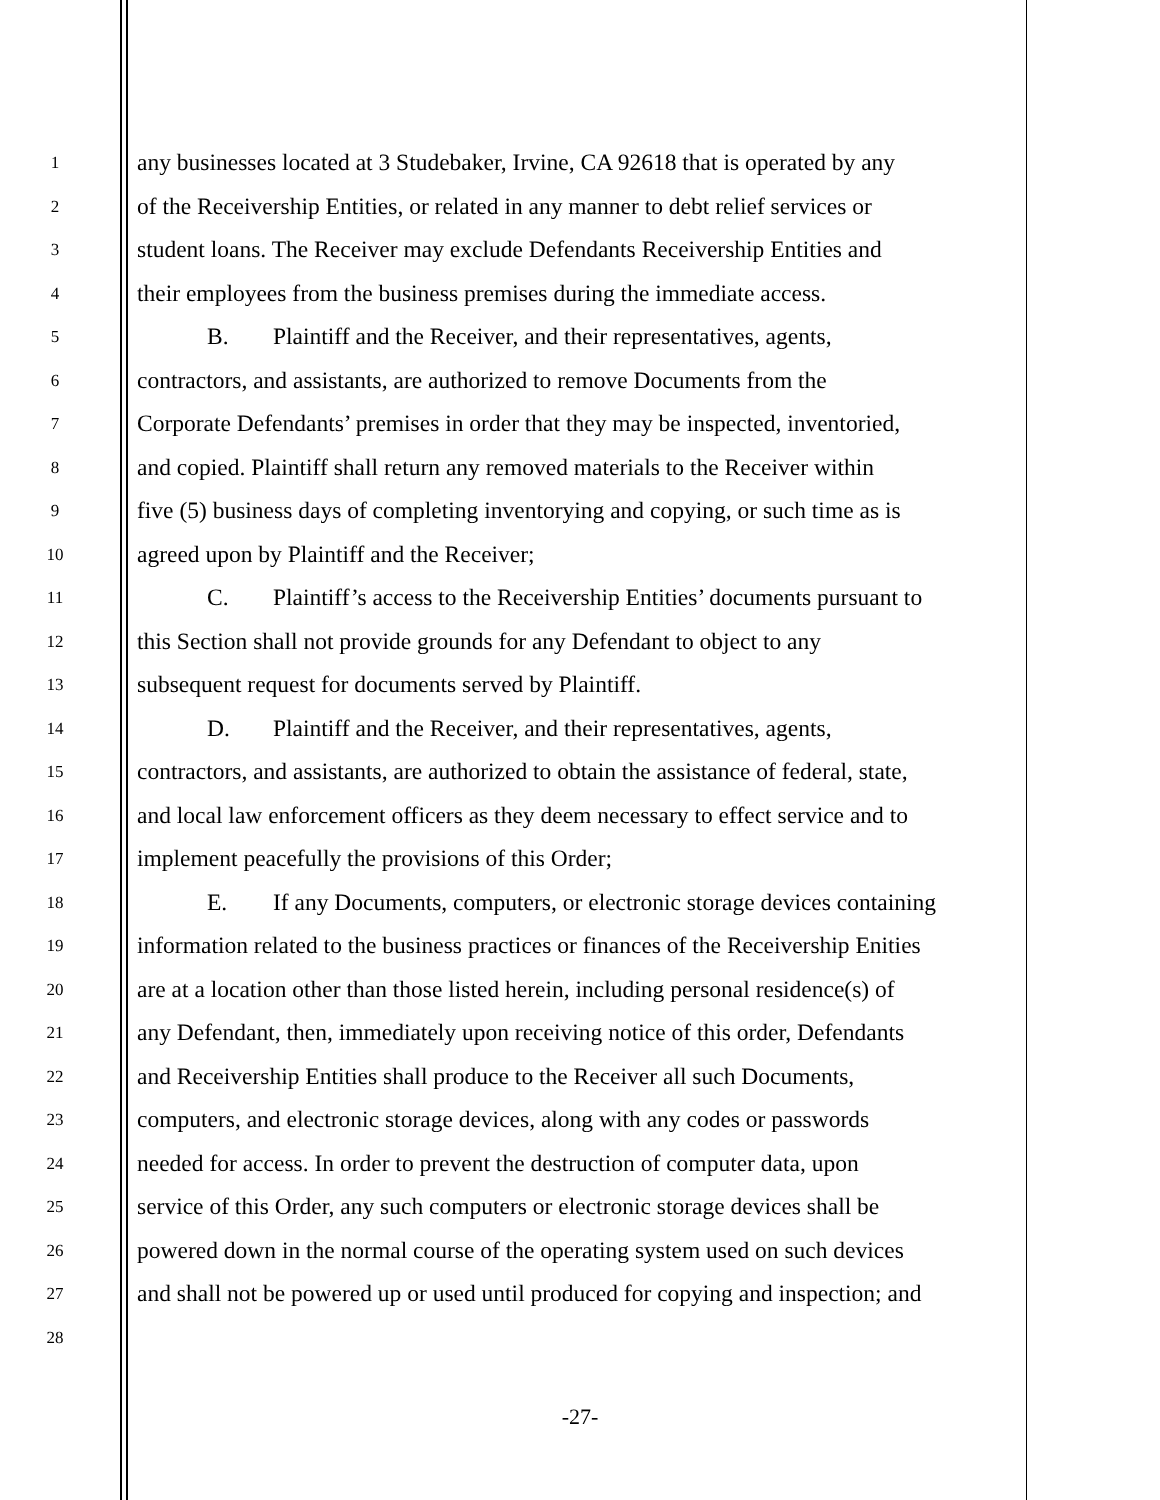1 any businesses located at 3 Studebaker, Irvine, CA 92618 that is operated by any
2 of the Receivership Entities, or related in any manner to debt relief services or
3 student loans. The Receiver may exclude Defendants Receivership Entities and
4 their employees from the business premises during the immediate access.
5 B. Plaintiff and the Receiver, and their representatives, agents,
6 contractors, and assistants, are authorized to remove Documents from the
7 Corporate Defendants’ premises in order that they may be inspected, inventoried,
8 and copied. Plaintiff shall return any removed materials to the Receiver within
9 five (5) business days of completing inventorying and copying, or such time as is
10 agreed upon by Plaintiff and the Receiver;
11 C. Plaintiff’s access to the Receivership Entities’ documents pursuant to
12 this Section shall not provide grounds for any Defendant to object to any
13 subsequent request for documents served by Plaintiff.
14 D. Plaintiff and the Receiver, and their representatives, agents,
15 contractors, and assistants, are authorized to obtain the assistance of federal, state,
16 and local law enforcement officers as they deem necessary to effect service and to
17 implement peacefully the provisions of this Order;
18 E. If any Documents, computers, or electronic storage devices containing
19 information related to the business practices or finances of the Receivership Enities
20 are at a location other than those listed herein, including personal residence(s) of
21 any Defendant, then, immediately upon receiving notice of this order, Defendants
22 and Receivership Entities shall produce to the Receiver all such Documents,
23 computers, and electronic storage devices, along with any codes or passwords
24 needed for access. In order to prevent the destruction of computer data, upon
25 service of this Order, any such computers or electronic storage devices shall be
26 powered down in the normal course of the operating system used on such devices
27 and shall not be powered up or used until produced for copying and inspection; and
28
-27-